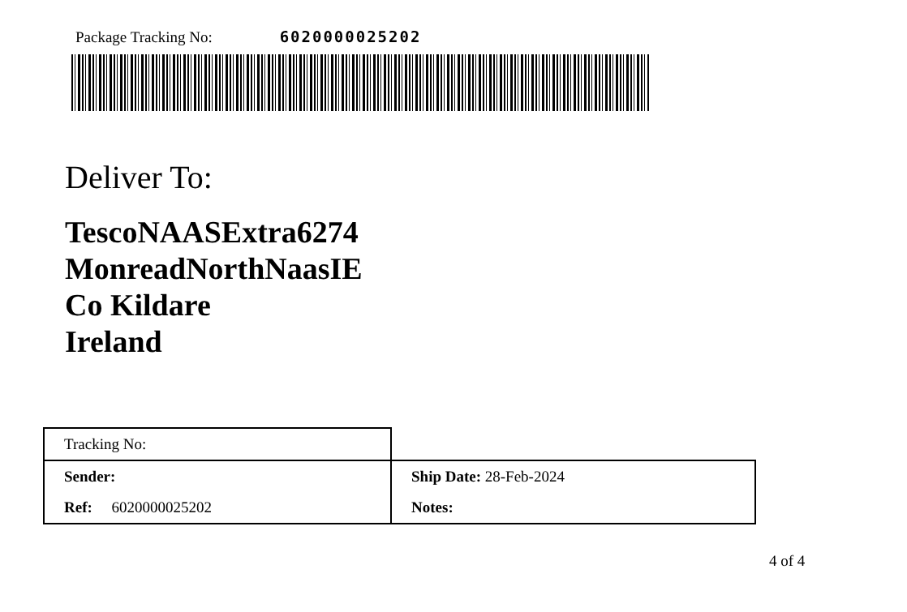Package Tracking No: 6020000025202
Deliver To:
TescoNAASExtra6274
MonreadNorthNaasIE
Co Kildare
Ireland
| Tracking No: | |
| Sender: | Ship Date: 28-Feb-2024 |
| Ref: 6020000025202 | Notes: |
4 of 4